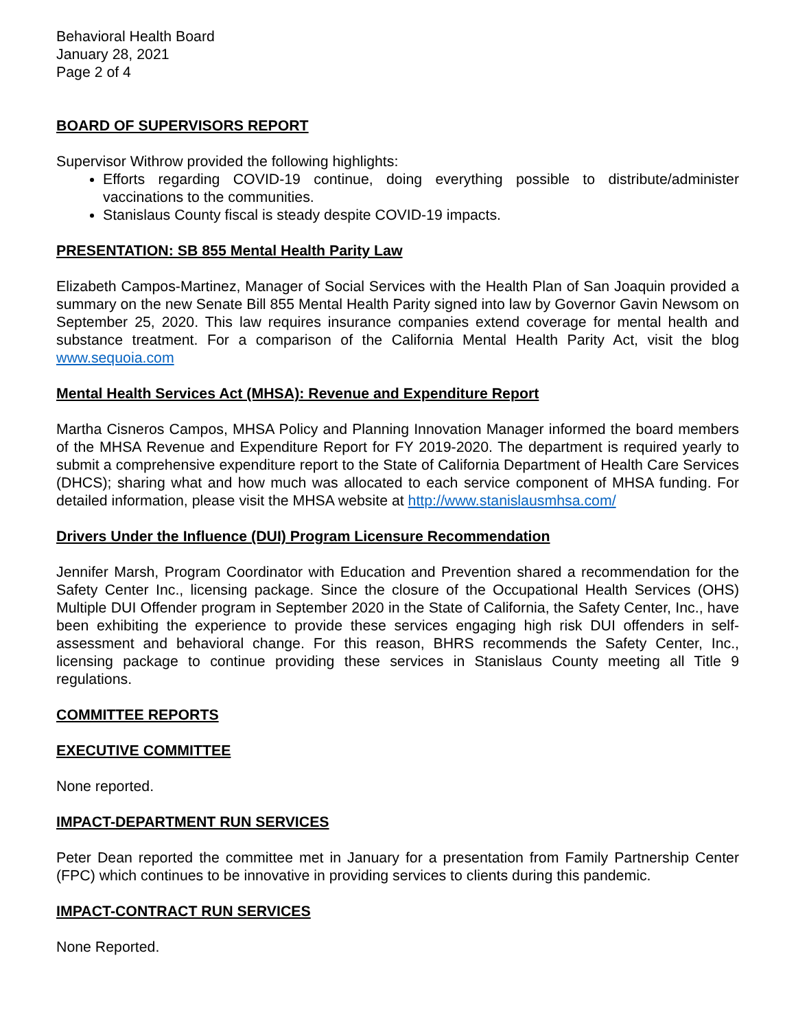Behavioral Health Board
January 28, 2021
Page 2 of 4
BOARD OF SUPERVISORS REPORT
Supervisor Withrow provided the following highlights:
Efforts regarding COVID-19 continue, doing everything possible to distribute/administer vaccinations to the communities.
Stanislaus County fiscal is steady despite COVID-19 impacts.
PRESENTATION: SB 855 Mental Health Parity Law
Elizabeth Campos-Martinez, Manager of Social Services with the Health Plan of San Joaquin provided a summary on the new Senate Bill 855 Mental Health Parity signed into law by Governor Gavin Newsom on September 25, 2020. This law requires insurance companies extend coverage for mental health and substance treatment. For a comparison of the California Mental Health Parity Act, visit the blog www.sequoia.com
Mental Health Services Act (MHSA): Revenue and Expenditure Report
Martha Cisneros Campos, MHSA Policy and Planning Innovation Manager informed the board members of the MHSA Revenue and Expenditure Report for FY 2019-2020. The department is required yearly to submit a comprehensive expenditure report to the State of California Department of Health Care Services (DHCS); sharing what and how much was allocated to each service component of MHSA funding. For detailed information, please visit the MHSA website at http://www.stanislausmhsa.com/
Drivers Under the Influence (DUI) Program Licensure Recommendation
Jennifer Marsh, Program Coordinator with Education and Prevention shared a recommendation for the Safety Center Inc., licensing package. Since the closure of the Occupational Health Services (OHS) Multiple DUI Offender program in September 2020 in the State of California, the Safety Center, Inc., have been exhibiting the experience to provide these services engaging high risk DUI offenders in self-assessment and behavioral change. For this reason, BHRS recommends the Safety Center, Inc., licensing package to continue providing these services in Stanislaus County meeting all Title 9 regulations.
COMMITTEE REPORTS
EXECUTIVE COMMITTEE
None reported.
IMPACT-DEPARTMENT RUN SERVICES
Peter Dean reported the committee met in January for a presentation from Family Partnership Center (FPC) which continues to be innovative in providing services to clients during this pandemic.
IMPACT-CONTRACT RUN SERVICES
None Reported.